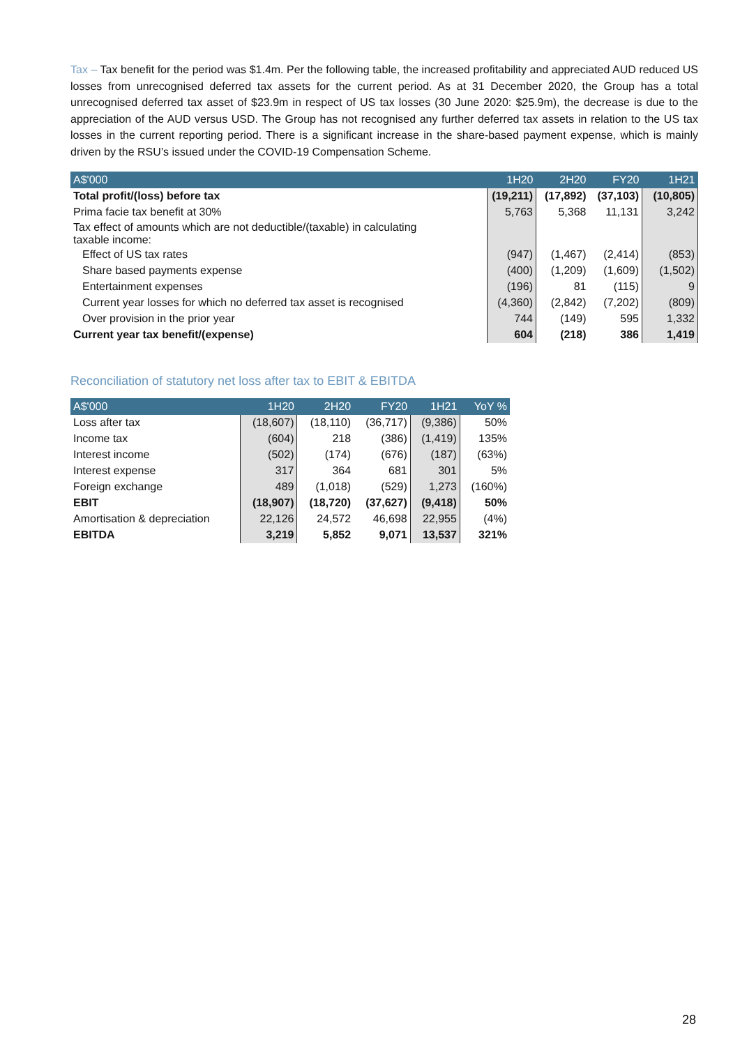Tax – Tax benefit for the period was $1.4m. Per the following table, the increased profitability and appreciated AUD reduced US losses from unrecognised deferred tax assets for the current period. As at 31 December 2020, the Group has a total unrecognised deferred tax asset of $23.9m in respect of US tax losses (30 June 2020: $25.9m), the decrease is due to the appreciation of the AUD versus USD. The Group has not recognised any further deferred tax assets in relation to the US tax losses in the current reporting period. There is a significant increase in the share-based payment expense, which is mainly driven by the RSU’s issued under the COVID-19 Compensation Scheme.
| A$'000 | 1H20 | 2H20 | FY20 | 1H21 |
| --- | --- | --- | --- | --- |
| Total profit/(loss) before tax | (19,211) | (17,892) | (37,103) | (10,805) |
| Prima facie tax benefit at 30% | 5,763 | 5,368 | 11,131 | 3,242 |
| Tax effect of amounts which are not deductible/(taxable) in calculating taxable income: | | | | |
| Effect of US tax rates | (947) | (1,467) | (2,414) | (853) |
| Share based payments expense | (400) | (1,209) | (1,609) | (1,502) |
| Entertainment expenses | (196) | 81 | (115) | 9 |
| Current year losses for which no deferred tax asset is recognised | (4,360) | (2,842) | (7,202) | (809) |
| Over provision in the prior year | 744 | (149) | 595 | 1,332 |
| Current year tax benefit/(expense) | 604 | (218) | 386 | 1,419 |
Reconciliation of statutory net loss after tax to EBIT & EBITDA
| A$'000 | 1H20 | 2H20 | FY20 | 1H21 | YoY % |
| --- | --- | --- | --- | --- | --- |
| Loss after tax | (18,607) | (18,110) | (36,717) | (9,386) | 50% |
| Income tax | (604) | 218 | (386) | (1,419) | 135% |
| Interest income | (502) | (174) | (676) | (187) | (63%) |
| Interest expense | 317 | 364 | 681 | 301 | 5% |
| Foreign exchange | 489 | (1,018) | (529) | 1,273 | (160%) |
| EBIT | (18,907) | (18,720) | (37,627) | (9,418) | 50% |
| Amortisation & depreciation | 22,126 | 24,572 | 46,698 | 22,955 | (4%) |
| EBITDA | 3,219 | 5,852 | 9,071 | 13,537 | 321% |
28